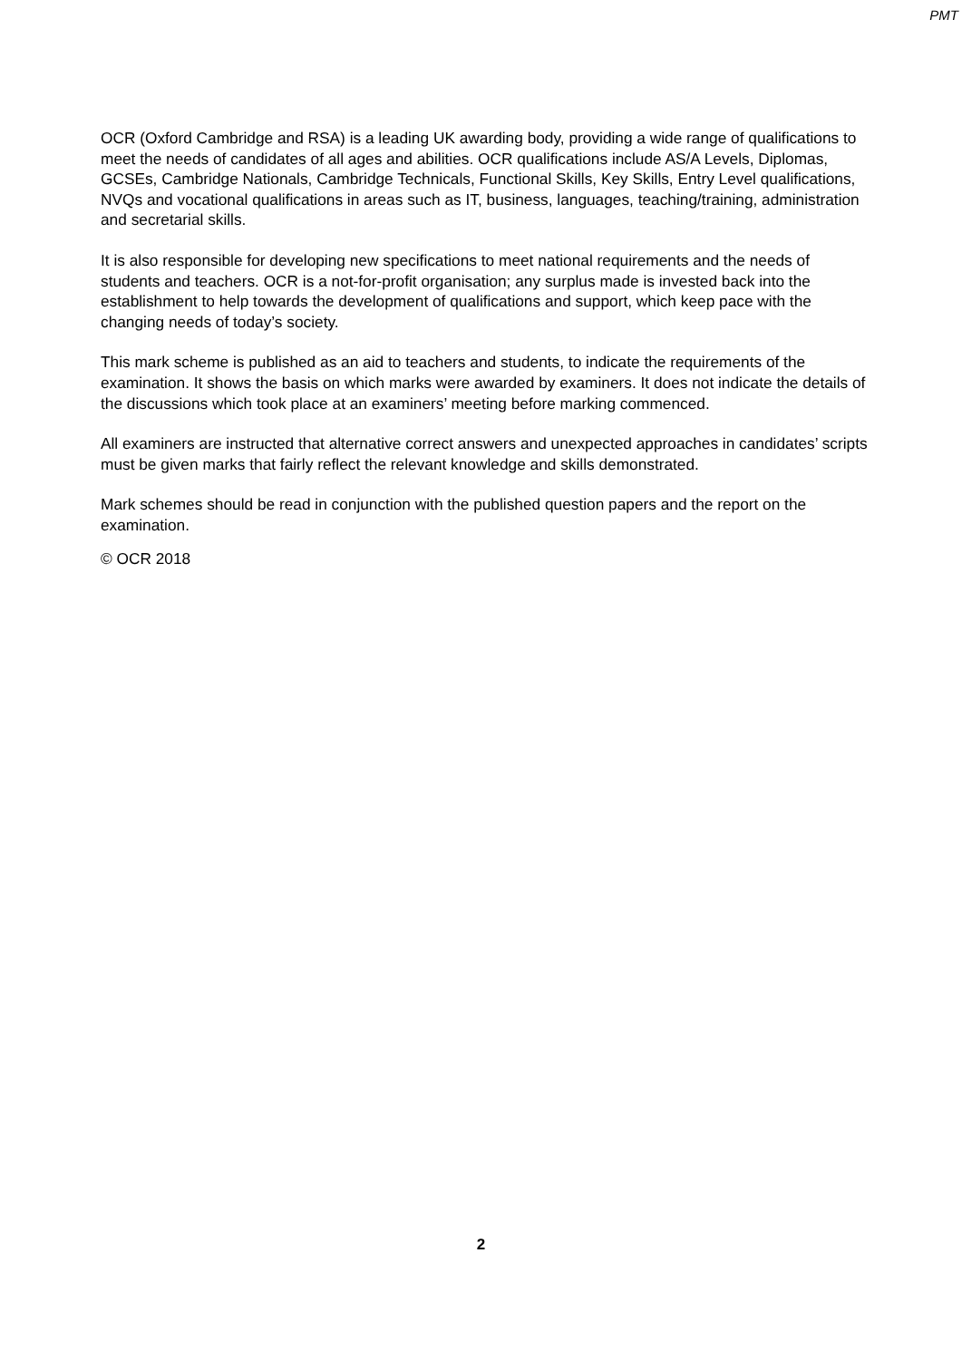PMT
OCR (Oxford Cambridge and RSA) is a leading UK awarding body, providing a wide range of qualifications to meet the needs of candidates of all ages and abilities. OCR qualifications include AS/A Levels, Diplomas, GCSEs, Cambridge Nationals, Cambridge Technicals, Functional Skills, Key Skills, Entry Level qualifications, NVQs and vocational qualifications in areas such as IT, business, languages, teaching/training, administration and secretarial skills.
It is also responsible for developing new specifications to meet national requirements and the needs of students and teachers. OCR is a not-for-profit organisation; any surplus made is invested back into the establishment to help towards the development of qualifications and support, which keep pace with the changing needs of today’s society.
This mark scheme is published as an aid to teachers and students, to indicate the requirements of the examination. It shows the basis on which marks were awarded by examiners. It does not indicate the details of the discussions which took place at an examiners’ meeting before marking commenced.
All examiners are instructed that alternative correct answers and unexpected approaches in candidates’ scripts must be given marks that fairly reflect the relevant knowledge and skills demonstrated.
Mark schemes should be read in conjunction with the published question papers and the report on the examination.
© OCR 2018
2